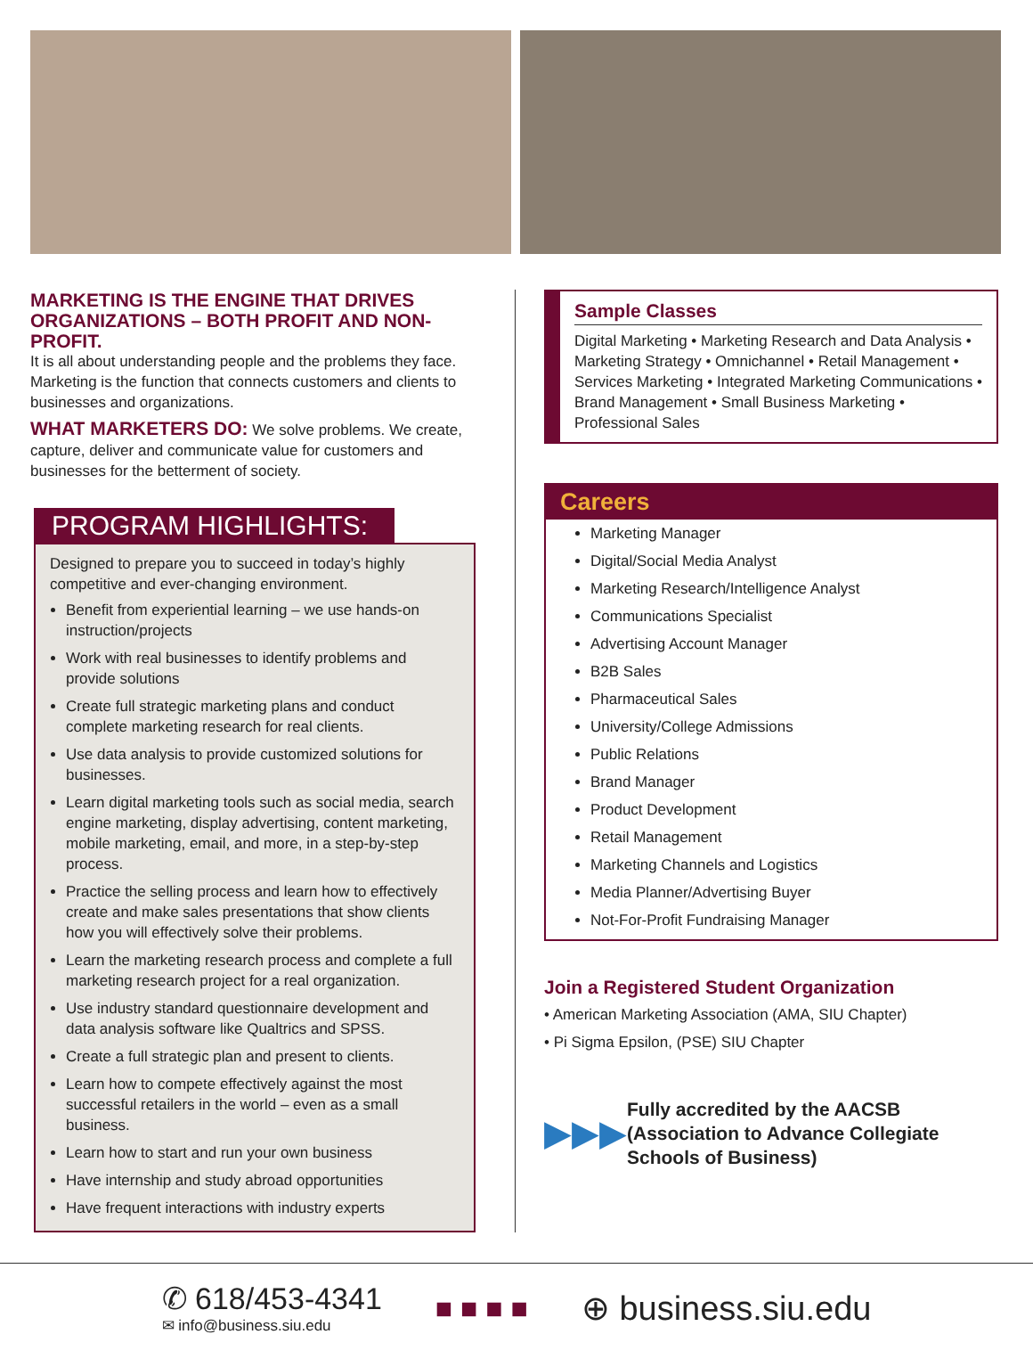MARKETING IS THE ENGINE THAT DRIVES ORGANIZATIONS – BOTH PROFIT AND NON-PROFIT.
It is all about understanding people and the problems they face. Marketing is the function that connects customers and clients to businesses and organizations.
WHAT MARKETERS DO: We solve problems. We create, capture, deliver and communicate value for customers and businesses for the betterment of society.
PROGRAM HIGHLIGHTS:
Designed to prepare you to succeed in today’s highly competitive and ever-changing environment.
Benefit from experiential learning – we use hands-on instruction/projects
Work with real businesses to identify problems and provide solutions
Create full strategic marketing plans and conduct complete marketing research for real clients.
Use data analysis to provide customized solutions for businesses.
Learn digital marketing tools such as social media, search engine marketing, display advertising, content marketing, mobile marketing, email, and more, in a step-by-step process.
Practice the selling process and learn how to effectively create and make sales presentations that show clients how you will effectively solve their problems.
Learn the marketing research process and complete a full marketing research project for a real organization.
Use industry standard questionnaire development and data analysis software like Qualtrics and SPSS.
Create a full strategic plan and present to clients.
Learn how to compete effectively against the most successful retailers in the world – even as a small business.
Learn how to start and run your own business
Have internship and study abroad opportunities
Have frequent interactions with industry experts
Sample Classes
Digital Marketing • Marketing Research and Data Analysis • Marketing Strategy • Omnichannel • Retail Management • Services Marketing • Integrated Marketing Communications • Brand Management • Small Business Marketing • Professional Sales
Careers
Marketing Manager
Digital/Social Media Analyst
Marketing Research/Intelligence Analyst
Communications Specialist
Advertising Account Manager
B2B Sales
Pharmaceutical Sales
University/College Admissions
Public Relations
Brand Manager
Product Development
Retail Management
Marketing Channels and Logistics
Media Planner/Advertising Buyer
Not-For-Profit Fundraising Manager
Join a Registered Student Organization
• American Marketing Association (AMA, SIU Chapter)
• Pi Sigma Epsilon, (PSE) SIU Chapter
▶▶▶ Fully accredited by the AACSB (Association to Advance Collegiate Schools of Business)
✆ 618/453-4341
✉ info@business.siu.edu
■ ■ ■ ■
⊕ business.siu.edu